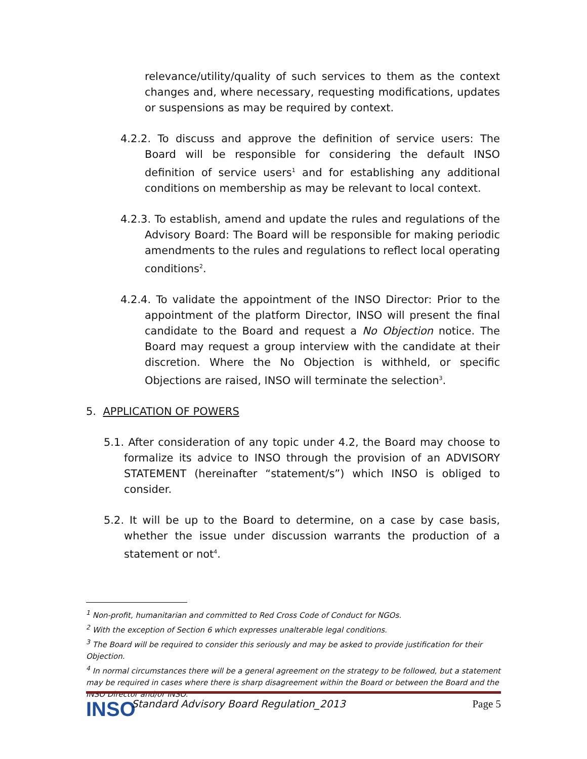relevance/utility/quality of such services to them as the context changes and, where necessary, requesting modifications, updates or suspensions as may be required by context.
4.2.2. To discuss and approve the definition of service users: The Board will be responsible for considering the default INSO definition of service users<sup>1</sup> and for establishing any additional conditions on membership as may be relevant to local context.
4.2.3. To establish, amend and update the rules and regulations of the Advisory Board: The Board will be responsible for making periodic amendments to the rules and regulations to reflect local operating conditions<sup>2</sup>.
4.2.4. To validate the appointment of the INSO Director: Prior to the appointment of the platform Director, INSO will present the final candidate to the Board and request a No Objection notice. The Board may request a group interview with the candidate at their discretion. Where the No Objection is withheld, or specific Objections are raised, INSO will terminate the selection<sup>3</sup>.
5. APPLICATION OF POWERS
5.1. After consideration of any topic under 4.2, the Board may choose to formalize its advice to INSO through the provision of an ADVISORY STATEMENT (hereinafter “statement/s”) which INSO is obliged to consider.
5.2. It will be up to the Board to determine, on a case by case basis, whether the issue under discussion warrants the production of a statement or not<sup>4</sup>.
<sup>1</sup> Non-profit, humanitarian and committed to Red Cross Code of Conduct for NGOs.
<sup>2</sup> With the exception of Section 6 which expresses unalterable legal conditions.
<sup>3</sup> The Board will be required to consider this seriously and may be asked to provide justification for their Objection.
<sup>4</sup> In normal circumstances there will be a general agreement on the strategy to be followed, but a statement may be required in cases where there is sharp disagreement within the Board or between the Board and the INSO Director and/or INSO.
INSO
Standard Advisory Board Regulation_2013
Page 5